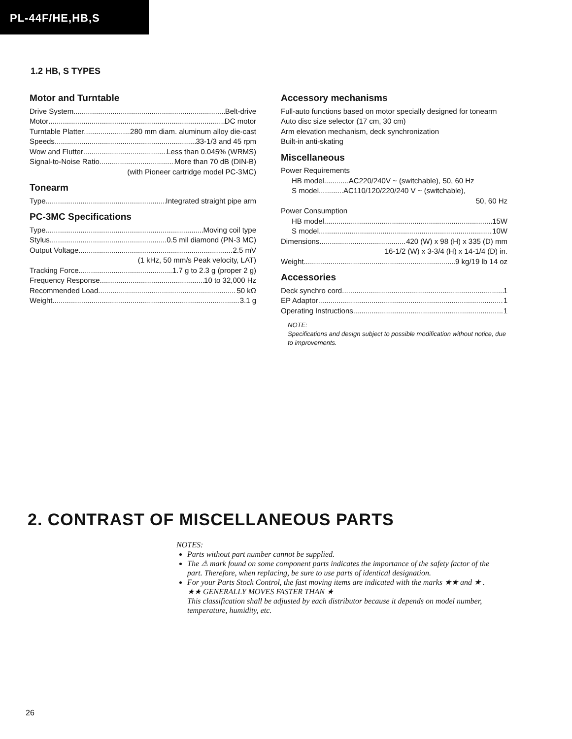PL-44F/HE,HB,S
1.2 HB, S TYPES
Motor and Turntable
Drive System Belt-drive
Motor DC motor
Turntable Platter 280 mm diam. aluminum alloy die-cast
Speeds 33-1/3 and 45 rpm
Wow and Flutter Less than 0.045% (WRMS)
Signal-to-Noise Ratio More than 70 dB (DIN-B)
(with Pioneer cartridge model PC-3MC)
Tonearm
Type Integrated straight pipe arm
PC-3MC Specifications
Type Moving coil type
Stylus 0.5 mil diamond (PN-3 MC)
Output Voltage 2.5 mV
(1 kHz, 50 mm/s Peak velocity, LAT)
Tracking Force 1.7 g to 2.3 g (proper 2 g)
Frequency Response 10 to 32,000 Hz
Recommended Load 50 kΩ
Weight 3.1 g
Accessory mechanisms
Full-auto functions based on motor specially designed for tonearm
Auto disc size selector (17 cm, 30 cm)
Arm elevation mechanism, deck synchronization
Built-in anti-skating
Miscellaneous
Power Requirements
HB model AC220/240V ~ (switchable), 50, 60 Hz
S model AC110/120/220/240 V ~ (switchable),
50, 60 Hz
Power Consumption
HB model 15W
S model 10W
Dimensions 420 (W) x 98 (H) x 335 (D) mm
16-1/2 (W) x 3-3/4 (H) x 14-1/4 (D) in.
Weight 9 kg/19 lb 14 oz
Accessories
Deck synchro cord 1
EP Adaptor 1
Operating Instructions 1
NOTE:
Specifications and design subject to possible modification without notice, due to improvements.
2. CONTRAST OF MISCELLANEOUS PARTS
NOTES:
Parts without part number cannot be supplied.
The ⚠ mark found on some component parts indicates the importance of the safety factor of the part. Therefore, when replacing, be sure to use parts of identical designation.
For your Parts Stock Control, the fast moving items are indicated with the marks ★★ and ★ .
★★ GENERALLY MOVES FASTER THAN ★
This classification shall be adjusted by each distributor because it depends on model number, temperature, humidity, etc.
26